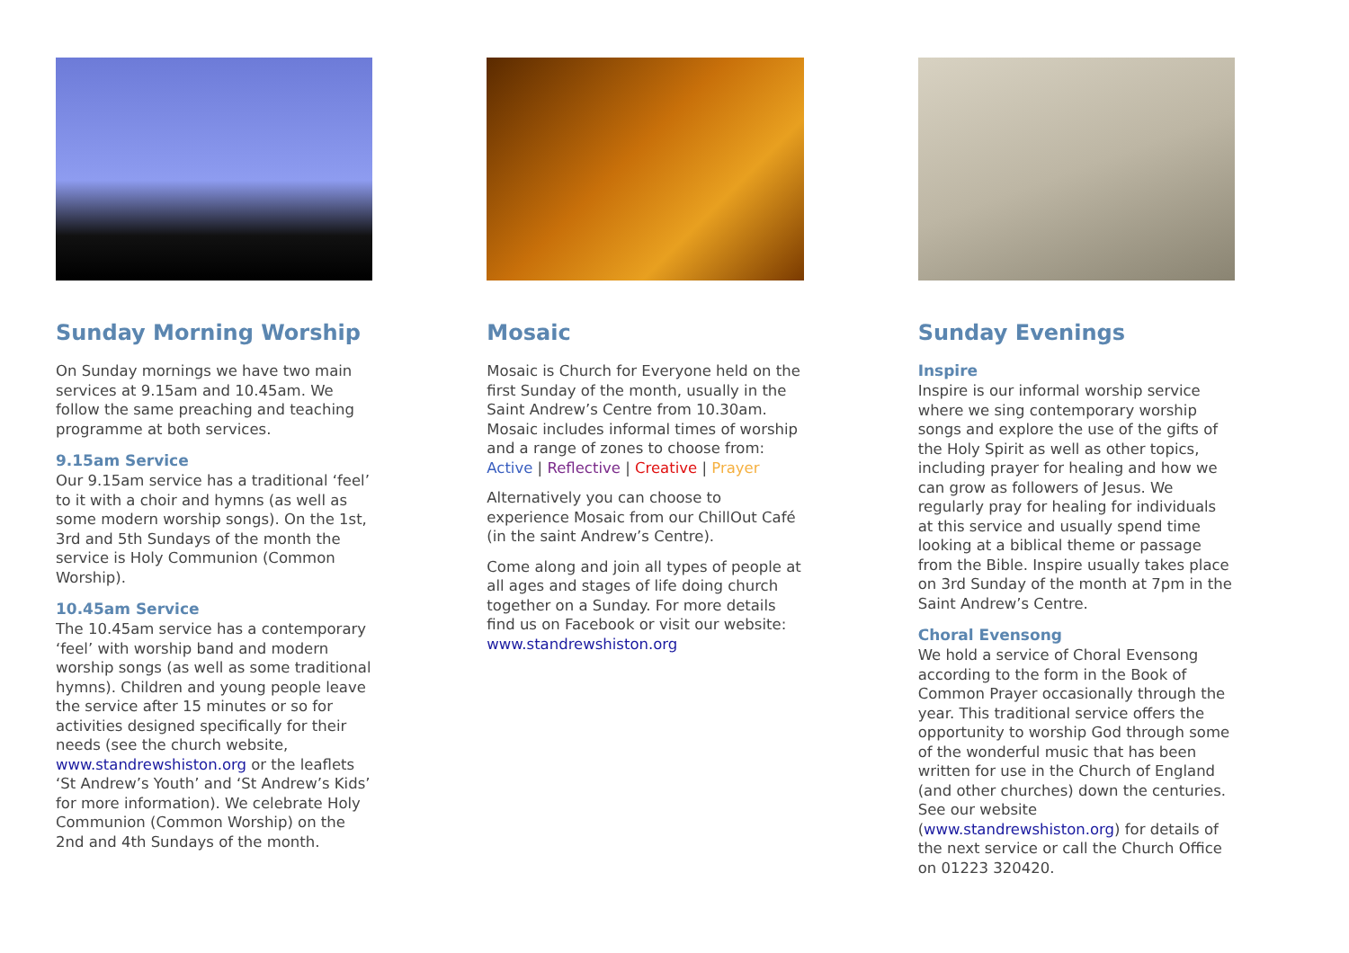Sunday Morning Worship
On Sunday mornings we have two main services at 9.15am and 10.45am. We follow the same preaching and teaching programme at both services.
9.15am Service
Our 9.15am service has a traditional ‘feel’ to it with a choir and hymns (as well as some modern worship songs). On the 1st, 3rd and 5th Sundays of the month the service is Holy Communion (Common Worship).
10.45am Service
The 10.45am service has a contemporary ‘feel’ with worship band and modern worship songs (as well as some traditional hymns). Children and young people leave the service after 15 minutes or so for activities designed specifically for their needs (see the church website, www.standrewshiston.org or the leaflets ‘St Andrew’s Youth’ and ‘St Andrew’s Kids’ for more information). We celebrate Holy Communion (Common Worship) on the 2nd and 4th Sundays of the month.
Mosaic
Mosaic is Church for Everyone held on the first Sunday of the month, usually in the Saint Andrew’s Centre from 10.30am. Mosaic includes informal times of worship and a range of zones to choose from: Active | Reflective | Creative | Prayer
Alternatively you can choose to experience Mosaic from our ChillOut Café (in the saint Andrew’s Centre).
Come along and join all types of people at all ages and stages of life doing church together on a Sunday. For more details find us on Facebook or visit our website: www.standrewshiston.org
Sunday Evenings
Inspire
Inspire is our informal worship service where we sing contemporary worship songs and explore the use of the gifts of the Holy Spirit as well as other topics, including prayer for healing and how we can grow as followers of Jesus. We regularly pray for healing for individuals at this service and usually spend time looking at a biblical theme or passage from the Bible. Inspire usually takes place on 3rd Sunday of the month at 7pm in the Saint Andrew’s Centre.
Choral Evensong
We hold a service of Choral Evensong according to the form in the Book of Common Prayer occasionally through the year. This traditional service offers the opportunity to worship God through some of the wonderful music that has been written for use in the Church of England (and other churches) down the centuries. See our website (www.standrewshiston.org) for details of the next service or call the Church Office on 01223 320420.